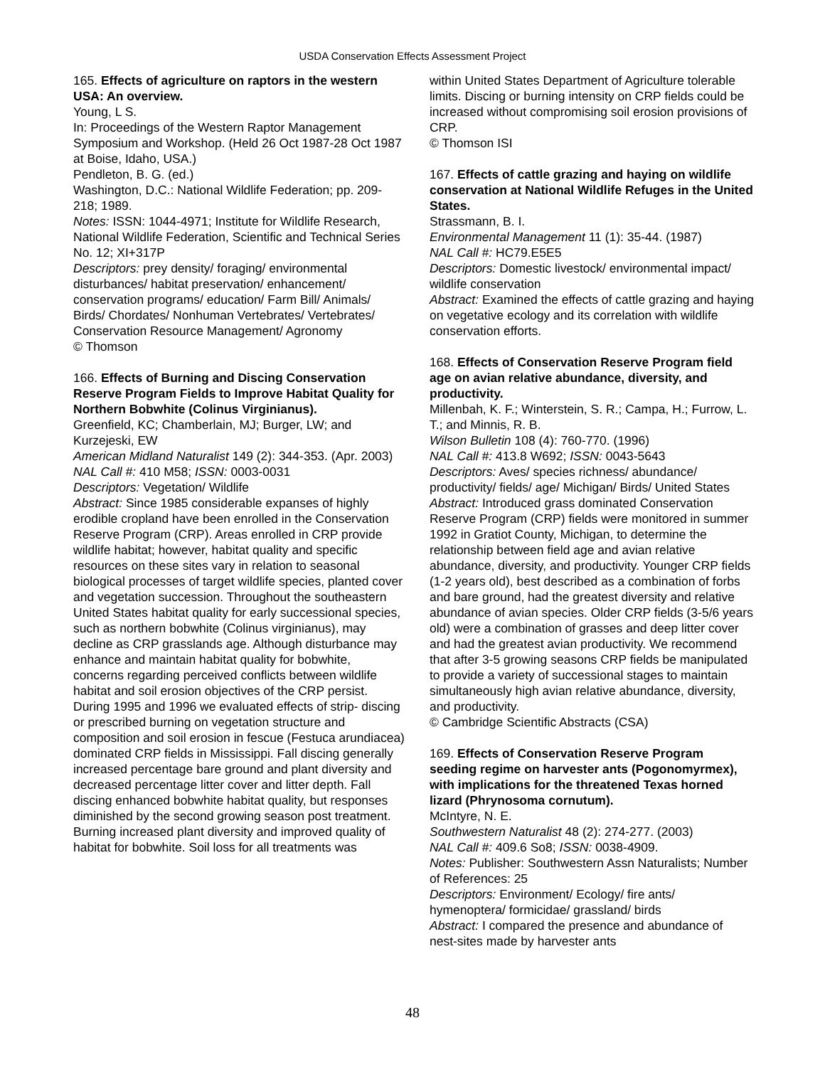USDA Conservation Effects Assessment Project
165. Effects of agriculture on raptors in the western USA: An overview.
Young, L S.
In: Proceedings of the Western Raptor Management Symposium and Workshop. (Held 26 Oct 1987-28 Oct 1987 at Boise, Idaho, USA.)
Pendleton, B. G. (ed.)
Washington, D.C.: National Wildlife Federation; pp. 209-218; 1989.
Notes: ISSN: 1044-4971; Institute for Wildlife Research, National Wildlife Federation, Scientific and Technical Series No. 12; XI+317P
Descriptors: prey density/ foraging/ environmental disturbances/ habitat preservation/ enhancement/ conservation programs/ education/ Farm Bill/ Animals/ Birds/ Chordates/ Nonhuman Vertebrates/ Vertebrates/ Conservation Resource Management/ Agronomy
© Thomson
166. Effects of Burning and Discing Conservation Reserve Program Fields to Improve Habitat Quality for Northern Bobwhite (Colinus Virginianus).
Greenfield, KC; Chamberlain, MJ; Burger, LW; and Kurzejeski, EW
American Midland Naturalist 149 (2): 344-353. (Apr. 2003)
NAL Call #: 410 M58; ISSN: 0003-0031
Descriptors: Vegetation/ Wildlife
Abstract: Since 1985 considerable expanses of highly erodible cropland have been enrolled in the Conservation Reserve Program (CRP). Areas enrolled in CRP provide wildlife habitat; however, habitat quality and specific resources on these sites vary in relation to seasonal biological processes of target wildlife species, planted cover and vegetation succession. Throughout the southeastern United States habitat quality for early successional species, such as northern bobwhite (Colinus virginianus), may decline as CRP grasslands age. Although disturbance may enhance and maintain habitat quality for bobwhite, concerns regarding perceived conflicts between wildlife habitat and soil erosion objectives of the CRP persist. During 1995 and 1996 we evaluated effects of strip- discing or prescribed burning on vegetation structure and composition and soil erosion in fescue (Festuca arundiacea) dominated CRP fields in Mississippi. Fall discing generally increased percentage bare ground and plant diversity and decreased percentage litter cover and litter depth. Fall discing enhanced bobwhite habitat quality, but responses diminished by the second growing season post treatment. Burning increased plant diversity and improved quality of habitat for bobwhite. Soil loss for all treatments was
within United States Department of Agriculture tolerable limits. Discing or burning intensity on CRP fields could be increased without compromising soil erosion provisions of CRP.
© Thomson ISI
167. Effects of cattle grazing and haying on wildlife conservation at National Wildlife Refuges in the United States.
Strassmann, B. I.
Environmental Management 11 (1): 35-44. (1987)
NAL Call #: HC79.E5E5
Descriptors: Domestic livestock/ environmental impact/ wildlife conservation
Abstract: Examined the effects of cattle grazing and haying on vegetative ecology and its correlation with wildlife conservation efforts.
168. Effects of Conservation Reserve Program field age on avian relative abundance, diversity, and productivity.
Millenbah, K. F.; Winterstein, S. R.; Campa, H.; Furrow, L. T.; and Minnis, R. B.
Wilson Bulletin 108 (4): 760-770. (1996)
NAL Call #: 413.8 W692; ISSN: 0043-5643
Descriptors: Aves/ species richness/ abundance/ productivity/ fields/ age/ Michigan/ Birds/ United States
Abstract: Introduced grass dominated Conservation Reserve Program (CRP) fields were monitored in summer 1992 in Gratiot County, Michigan, to determine the relationship between field age and avian relative abundance, diversity, and productivity. Younger CRP fields (1-2 years old), best described as a combination of forbs and bare ground, had the greatest diversity and relative abundance of avian species. Older CRP fields (3-5/6 years old) were a combination of grasses and deep litter cover and had the greatest avian productivity. We recommend that after 3-5 growing seasons CRP fields be manipulated to provide a variety of successional stages to maintain simultaneously high avian relative abundance, diversity, and productivity.
© Cambridge Scientific Abstracts (CSA)
169. Effects of Conservation Reserve Program seeding regime on harvester ants (Pogonomyrmex), with implications for the threatened Texas horned lizard (Phrynosoma cornutum).
McIntyre, N. E.
Southwestern Naturalist 48 (2): 274-277. (2003)
NAL Call #: 409.6 So8; ISSN: 0038-4909.
Notes: Publisher: Southwestern Assn Naturalists; Number of References: 25
Descriptors: Environment/ Ecology/ fire ants/ hymenoptera/ formicidae/ grassland/ birds
Abstract: I compared the presence and abundance of nest-sites made by harvester ants
48